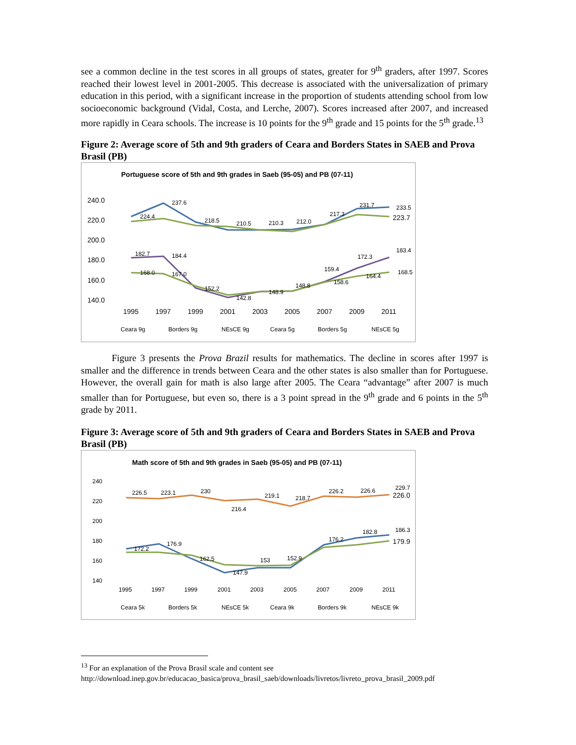see a common decline in the test scores in all groups of states, greater for 9<sup>th</sup> graders, after 1997. Scores reached their lowest level in 2001-2005. This decrease is associated with the universalization of primary education in this period, with a significant increase in the proportion of students attending school from low socioeconomic background (Vidal, Costa, and Lerche, 2007). Scores increased after 2007, and increased more rapidly in Ceara schools. The increase is 10 points for the 9<sup>th</sup> grade and 15 points for the 5<sup>th</sup> grade.<sup>13</sup>
Figure 2: Average score of 5th and 9th graders of Ceara and Borders States in SAEB and Prova Brasil (PB)
Portuguese score of 5th and 9th grades in Saeb (95-05) and PB (07-11)
240.0
220.0
200.0
180.0
160.0
140.0
1995
1997
1999
2001
2003
2005
2007
2009
2011
237.6
224.4
218.5
210.5
210.3
212.0
217.3
231.7
233.5
223.7
182.7
184.4
172.3
183.4
159.4
168.0
167.0
152.2
142.8
148.9
148.8
158.6
164.4
168.5
Ceara 9g
Borders 9g
NEsCE 9g
Ceara 5g
Borders 5g
NEsCE 5g
Figure 3 presents the Prova Brazil results for mathematics. The decline in scores after 1997 is smaller and the difference in trends between Ceara and the other states is also smaller than for Portuguese. However, the overall gain for math is also large after 2005. The Ceara “advantage” after 2007 is much smaller than for Portuguese, but even so, there is a 3 point spread in the 9<sup>th</sup> grade and 6 points in the 5<sup>th</sup> grade by 2011.
Figure 3: Average score of 5th and 9th graders of Ceara and Borders States in SAEB and Prova Brasil (PB)
Math score of 5th and 9th grades in Saeb (95-05) and PB (07-11)
240
220
200
180
160
140
1995
1997
1999
2001
2003
2005
2007
2009
2011
226.5
223.1
230
216.4
219.1
218.7
226.2
226.6
229.7
226.0
172.2
176.9
162.5
147.9
153
152.9
176.2
182.8
186.3
179.9
Ceara 5k
Borders 5k
NEsCE 5k
Ceara 9k
Borders 9k
NEsCE 9k
<sup>13</sup> For an explanation of the Prova Brasil scale and content see
http://download.inep.gov.br/educacao_basica/prova_brasil_saeb/downloads/livretos/livreto_prova_brasil_2009.pdf